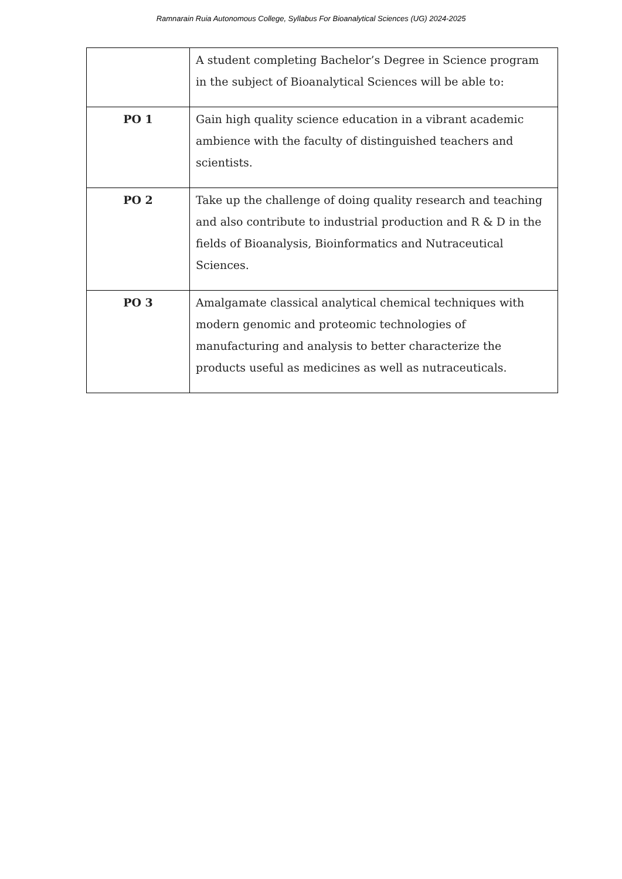Ramnarain Ruia Autonomous College, Syllabus For Bioanalytical Sciences (UG) 2024-2025
| | A student completing Bachelor’s Degree in Science program in the subject of Bioanalytical Sciences will be able to: |
| PO 1 | Gain high quality science education in a vibrant academic ambience with the faculty of distinguished teachers and scientists. |
| PO 2 | Take up the challenge of doing quality research and teaching and also contribute to industrial production and R & D in the fields of Bioanalysis, Bioinformatics and Nutraceutical Sciences. |
| PO 3 | Amalgamate classical analytical chemical techniques with modern genomic and proteomic technologies of manufacturing and analysis to better characterize the products useful as medicines as well as nutraceuticals. |